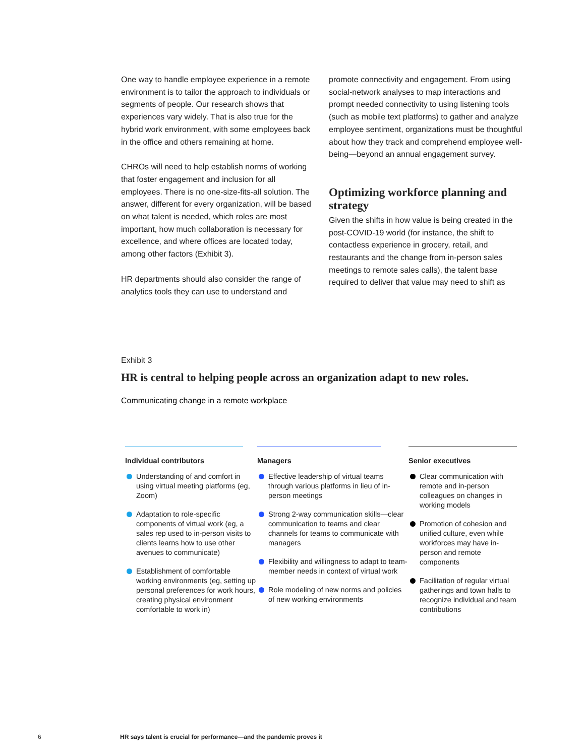One way to handle employee experience in a remote environment is to tailor the approach to individuals or segments of people. Our research shows that experiences vary widely. That is also true for the hybrid work environment, with some employees back in the office and others remaining at home.
CHROs will need to help establish norms of working that foster engagement and inclusion for all employees. There is no one-size-fits-all solution. The answer, different for every organization, will be based on what talent is needed, which roles are most important, how much collaboration is necessary for excellence, and where offices are located today, among other factors (Exhibit 3).
HR departments should also consider the range of analytics tools they can use to understand and
promote connectivity and engagement. From using social-network analyses to map interactions and prompt needed connectivity to using listening tools (such as mobile text platforms) to gather and analyze employee sentiment, organizations must be thoughtful about how they track and comprehend employee well-being—beyond an annual engagement survey.
Optimizing workforce planning and strategy
Given the shifts in how value is being created in the post-COVID-19 world (for instance, the shift to contactless experience in grocery, retail, and restaurants and the change from in-person sales meetings to remote sales calls), the talent base required to deliver that value may need to shift as
Exhibit 3
HR is central to helping people across an organization adapt to new roles.
Communicating change in a remote workplace
Individual contributors
Understanding of and comfort in using virtual meeting platforms (eg, Zoom)
Adaptation to role-specific components of virtual work (eg, a sales rep used to in-person visits to clients learns how to use other avenues to communicate)
Establishment of comfortable working environments (eg, setting up personal preferences for work hours, creating physical environment comfortable to work in)
Managers
Effective leadership of virtual teams through various platforms in lieu of in-person meetings
Strong 2-way communication skills—clear communication to teams and clear channels for teams to communicate with managers
Flexibility and willingness to adapt to team-member needs in context of virtual work
Role modeling of new norms and policies of new working environments
Senior executives
Clear communication with remote and in-person colleagues on changes in working models
Promotion of cohesion and unified culture, even while workforces may have in-person and remote components
Facilitation of regular virtual gatherings and town halls to recognize individual and team contributions
6
HR says talent is crucial for performance—and the pandemic proves it